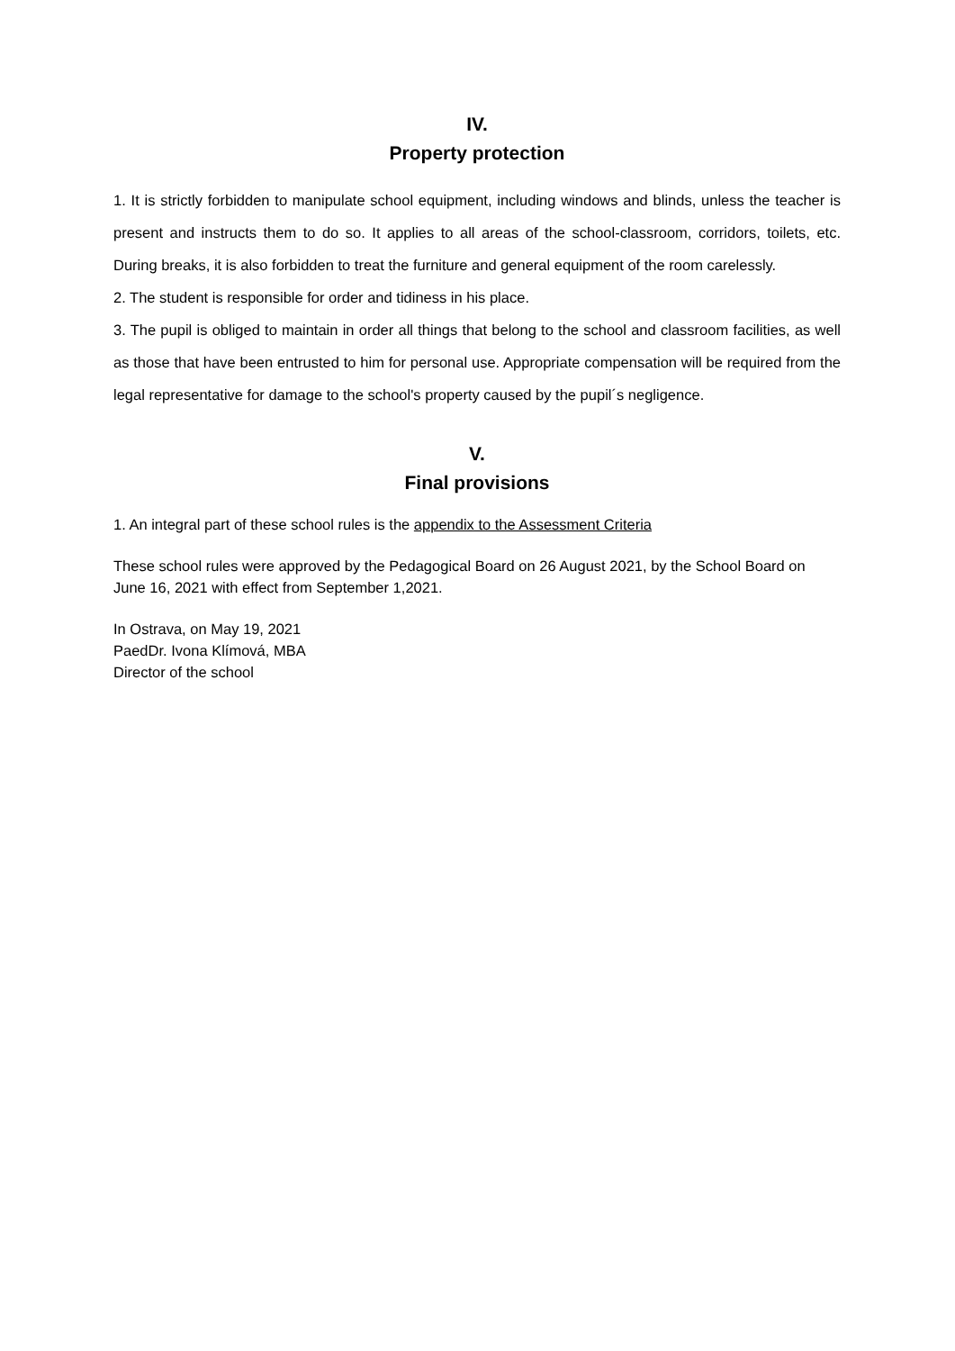IV.
Property protection
1. It is strictly forbidden to manipulate school equipment, including windows and blinds, unless the teacher is present and instructs them to do so. It applies to all areas of the school-classroom, corridors, toilets, etc. During breaks, it is also forbidden to treat the furniture and general equipment of the room carelessly.
2. The student is responsible for order and tidiness in his place.
3. The pupil is obliged to maintain in order all things that belong to the school and classroom facilities, as well as those that have been entrusted to him for personal use. Appropriate compensation will be required from the legal representative for damage to the school's property caused by the pupil´s negligence.
V.
Final provisions
1. An integral part of these school rules is the appendix to the Assessment Criteria
These school rules were approved by the Pedagogical Board on 26 August 2021, by the School Board on June 16, 2021 with effect from September 1,2021.
In Ostrava, on May 19, 2021
PaedDr. Ivona Klímová, MBA
Director of the school